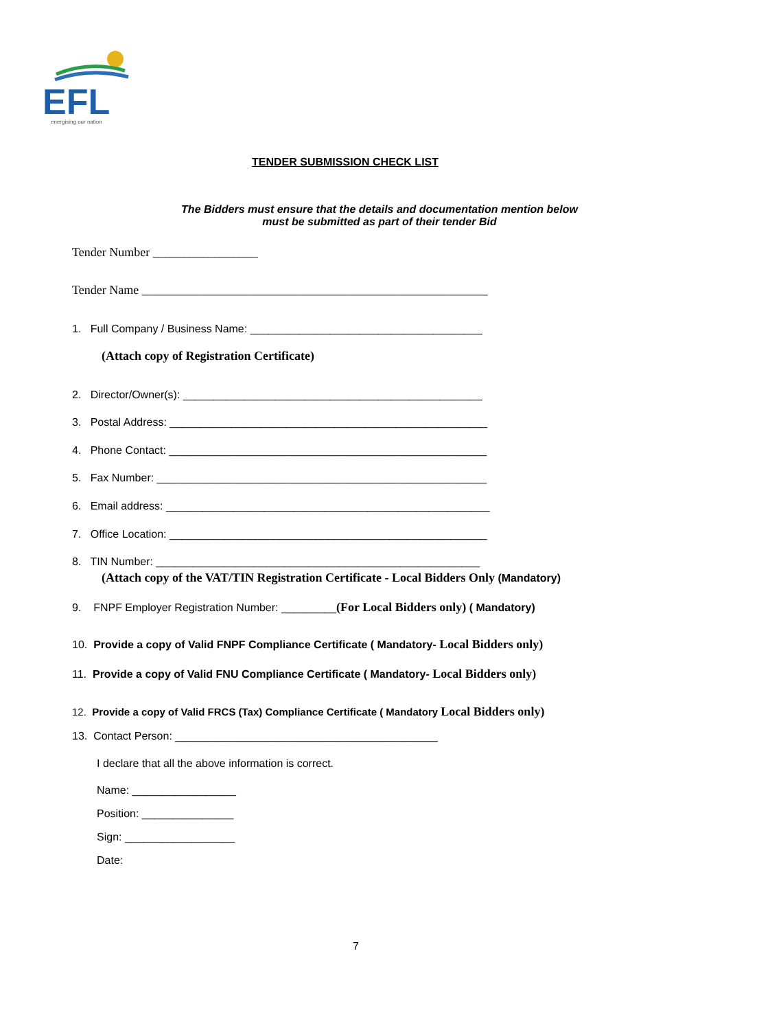EFL
energising our nation
TENDER SUBMISSION CHECK LIST
The Bidders must ensure that the details and documentation mention below
must be submitted as part of their tender Bid
Tender Number _________________
Tender Name ________________________________________________________
1. Full Company / Business Name: ______________________________________
(Attach copy of Registration Certificate)
2. Director/Owner(s): _________________________________________________
3. Postal Address: ____________________________________________________
4. Phone Contact: ____________________________________________________
5. Fax Number: ______________________________________________________
6. Email address: _____________________________________________________
7. Office Location: ____________________________________________________
8. TIN Number: _____________________________________________________
(Attach copy of the VAT/TIN Registration Certificate - Local Bidders Only (Mandatory)
9. FNPF Employer Registration Number: _________(For Local Bidders only) ( Mandatory)
10. Provide a copy of Valid FNPF Compliance Certificate ( Mandatory- Local Bidders only)
11. Provide a copy of Valid FNU Compliance Certificate ( Mandatory- Local Bidders only)
12. Provide a copy of Valid FRCS (Tax) Compliance Certificate ( Mandatory Local Bidders only)
13. Contact Person: ___________________________________________
I declare that all the above information is correct.
Name: _________________
Position: _______________
Sign: __________________
Date:
7